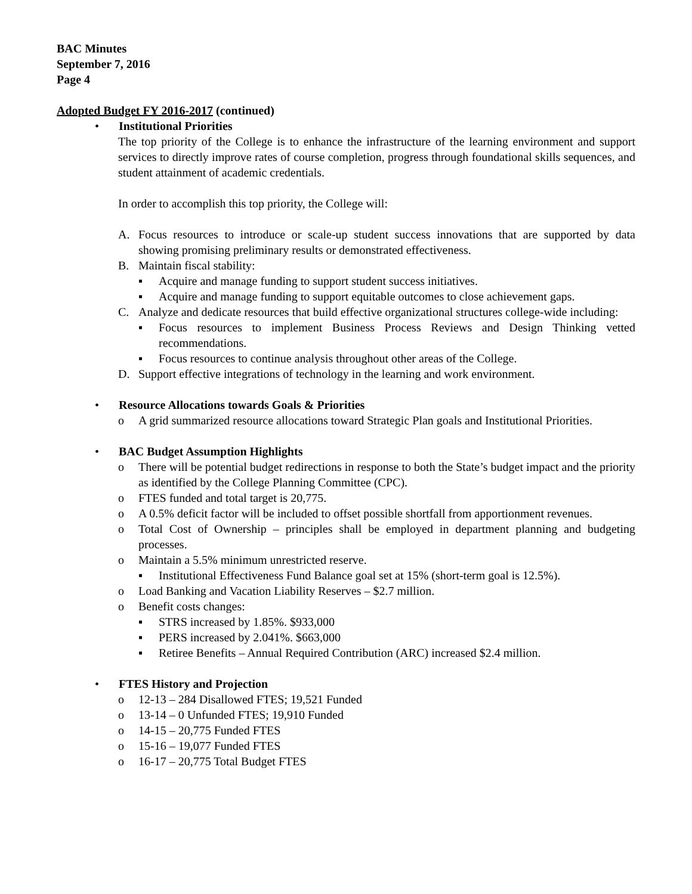BAC Minutes
September 7, 2016
Page 4
Adopted Budget FY 2016-2017 (continued)
• Institutional Priorities
The top priority of the College is to enhance the infrastructure of the learning environment and support services to directly improve rates of course completion, progress through foundational skills sequences, and student attainment of academic credentials.
In order to accomplish this top priority, the College will:
A. Focus resources to introduce or scale-up student success innovations that are supported by data showing promising preliminary results or demonstrated effectiveness.
B. Maintain fiscal stability:
▪ Acquire and manage funding to support student success initiatives.
▪ Acquire and manage funding to support equitable outcomes to close achievement gaps.
C. Analyze and dedicate resources that build effective organizational structures college-wide including:
▪ Focus resources to implement Business Process Reviews and Design Thinking vetted recommendations.
▪ Focus resources to continue analysis throughout other areas of the College.
D. Support effective integrations of technology in the learning and work environment.
• Resource Allocations towards Goals & Priorities
o A grid summarized resource allocations toward Strategic Plan goals and Institutional Priorities.
• BAC Budget Assumption Highlights
o There will be potential budget redirections in response to both the State’s budget impact and the priority as identified by the College Planning Committee (CPC).
o FTES funded and total target is 20,775.
o A 0.5% deficit factor will be included to offset possible shortfall from apportionment revenues.
o Total Cost of Ownership – principles shall be employed in department planning and budgeting processes.
o Maintain a 5.5% minimum unrestricted reserve.
▪ Institutional Effectiveness Fund Balance goal set at 15% (short-term goal is 12.5%).
o Load Banking and Vacation Liability Reserves – $2.7 million.
o Benefit costs changes:
▪ STRS increased by 1.85%. $933,000
▪ PERS increased by 2.041%. $663,000
▪ Retiree Benefits – Annual Required Contribution (ARC) increased $2.4 million.
• FTES History and Projection
o 12-13 – 284 Disallowed FTES; 19,521 Funded
o 13-14 – 0 Unfunded FTES; 19,910 Funded
o 14-15 – 20,775 Funded FTES
o 15-16 – 19,077 Funded FTES
o 16-17 – 20,775 Total Budget FTES